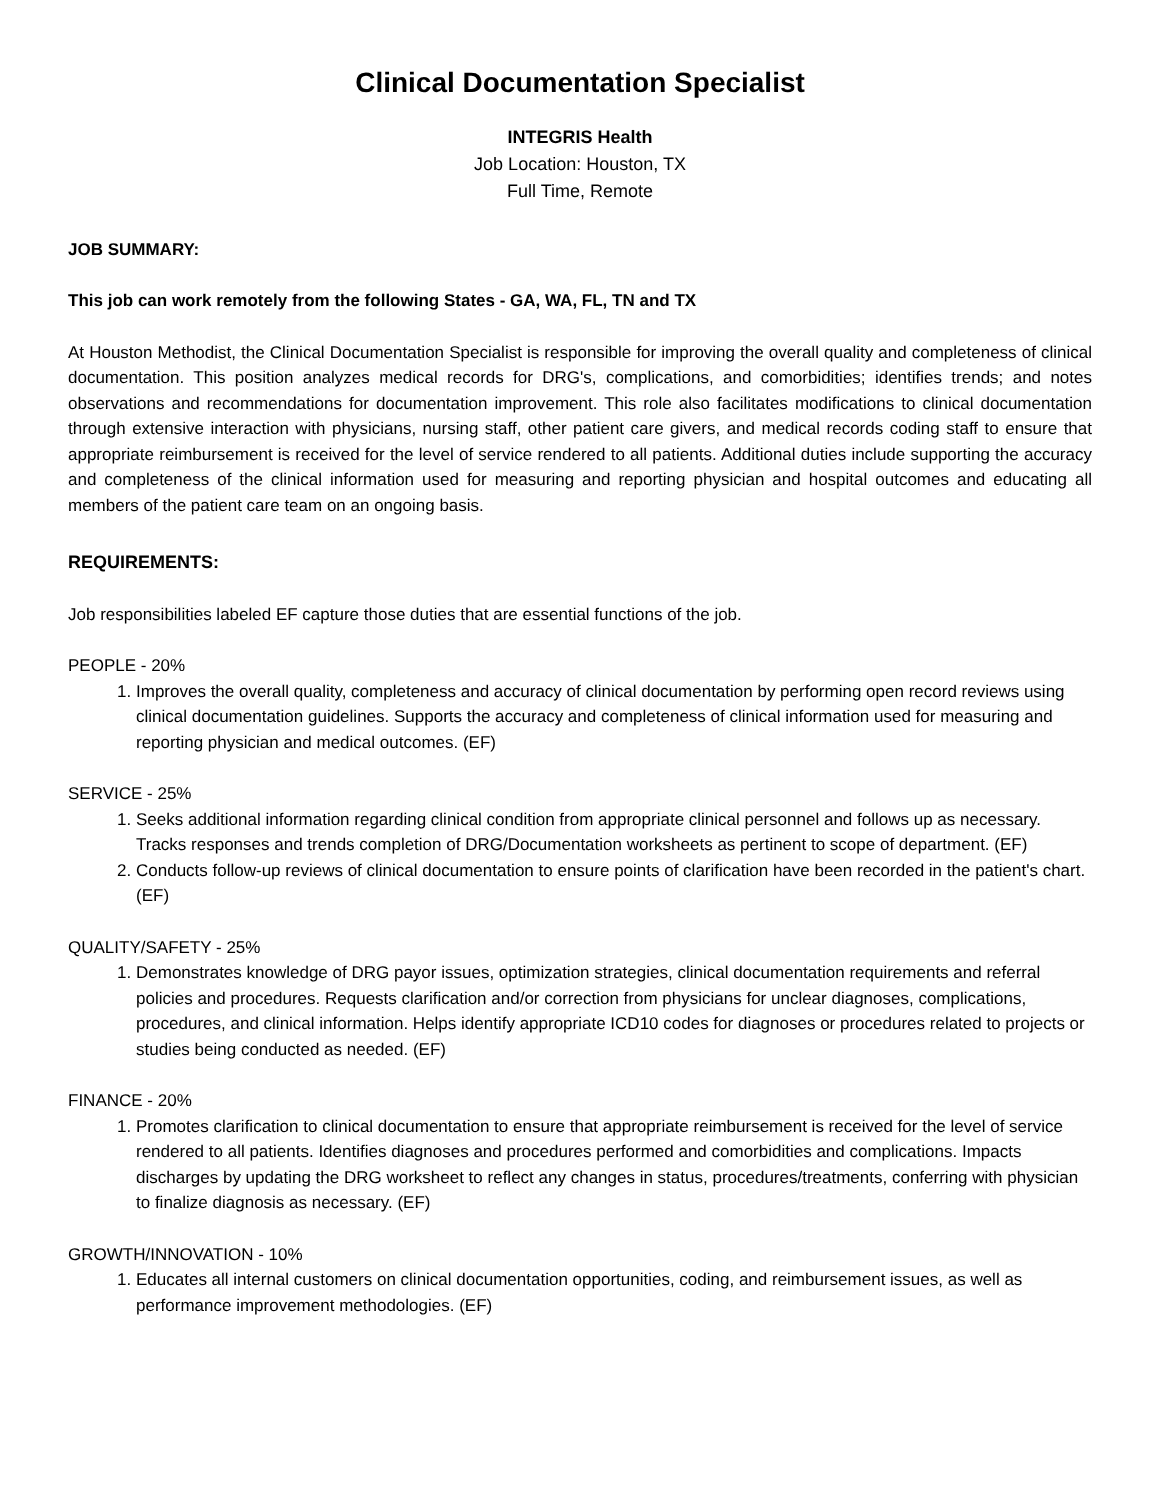Clinical Documentation Specialist
INTEGRIS Health
Job Location: Houston, TX
Full Time, Remote
JOB SUMMARY:
This job can work remotely from the following States - GA, WA, FL, TN and TX
At Houston Methodist, the Clinical Documentation Specialist is responsible for improving the overall quality and completeness of clinical documentation. This position analyzes medical records for DRG's, complications, and comorbidities; identifies trends; and notes observations and recommendations for documentation improvement. This role also facilitates modifications to clinical documentation through extensive interaction with physicians, nursing staff, other patient care givers, and medical records coding staff to ensure that appropriate reimbursement is received for the level of service rendered to all patients. Additional duties include supporting the accuracy and completeness of the clinical information used for measuring and reporting physician and hospital outcomes and educating all members of the patient care team on an ongoing basis.
REQUIREMENTS:
Job responsibilities labeled EF capture those duties that are essential functions of the job.
PEOPLE - 20%
1. Improves the overall quality, completeness and accuracy of clinical documentation by performing open record reviews using clinical documentation guidelines. Supports the accuracy and completeness of clinical information used for measuring and reporting physician and medical outcomes. (EF)
SERVICE - 25%
1. Seeks additional information regarding clinical condition from appropriate clinical personnel and follows up as necessary. Tracks responses and trends completion of DRG/Documentation worksheets as pertinent to scope of department. (EF)
2. Conducts follow-up reviews of clinical documentation to ensure points of clarification have been recorded in the patient's chart. (EF)
QUALITY/SAFETY - 25%
1. Demonstrates knowledge of DRG payor issues, optimization strategies, clinical documentation requirements and referral policies and procedures. Requests clarification and/or correction from physicians for unclear diagnoses, complications, procedures, and clinical information. Helps identify appropriate ICD10 codes for diagnoses or procedures related to projects or studies being conducted as needed. (EF)
FINANCE - 20%
1. Promotes clarification to clinical documentation to ensure that appropriate reimbursement is received for the level of service rendered to all patients. Identifies diagnoses and procedures performed and comorbidities and complications. Impacts discharges by updating the DRG worksheet to reflect any changes in status, procedures/treatments, conferring with physician to finalize diagnosis as necessary. (EF)
GROWTH/INNOVATION - 10%
1. Educates all internal customers on clinical documentation opportunities, coding, and reimbursement issues, as well as performance improvement methodologies. (EF)